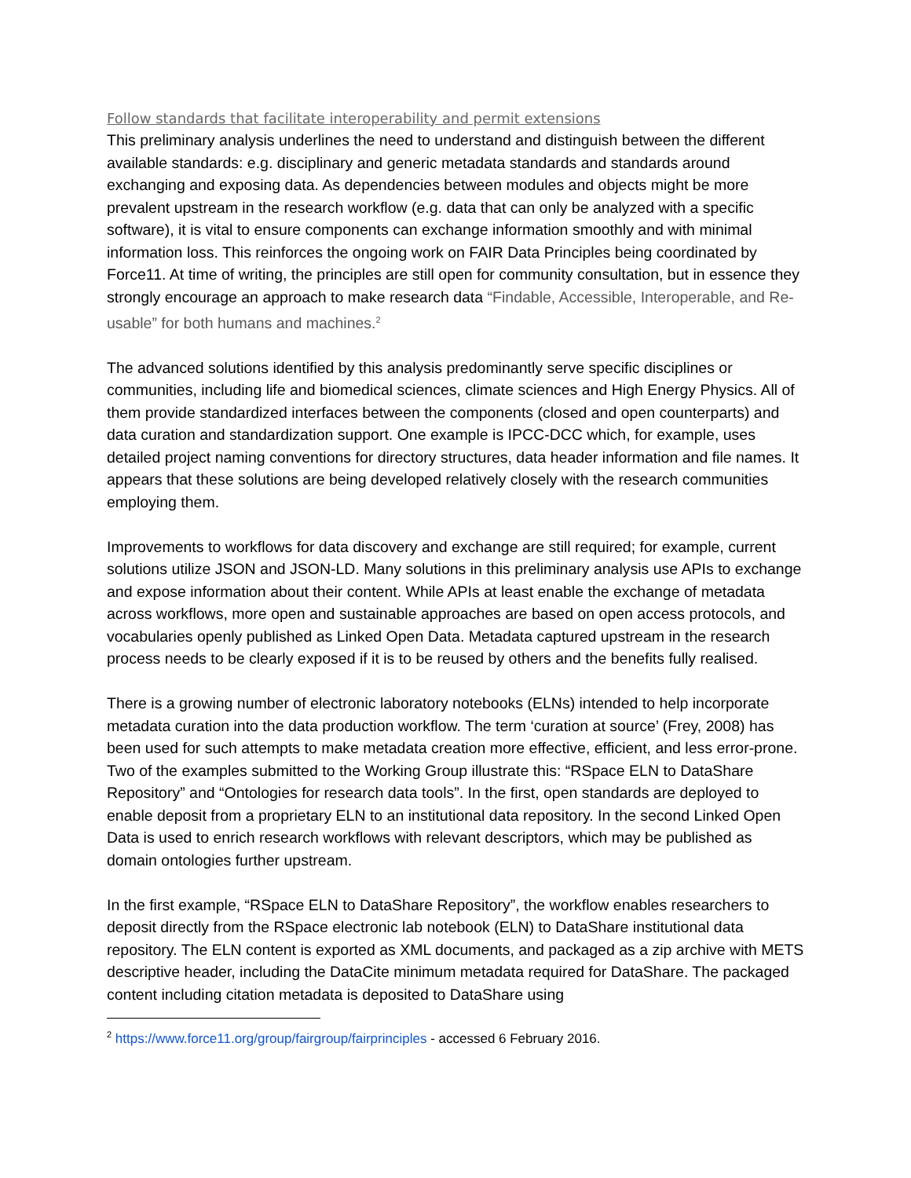Follow standards that facilitate interoperability and permit extensions
This preliminary analysis underlines the need to understand and distinguish between the different available standards: e.g. disciplinary and generic metadata standards and standards around exchanging and exposing data. As dependencies between modules and objects might be more prevalent upstream in the research workflow (e.g. data that can only be analyzed with a specific software), it is vital to ensure components can exchange information smoothly and with minimal information loss. This reinforces the ongoing work on FAIR Data Principles being coordinated by Force11. At time of writing, the principles are still open for community consultation, but in essence they strongly encourage an approach to make research data “Findable, Accessible, Interoperable, and Re-usable” for both humans and machines.<sup>2</sup>
The advanced solutions identified by this analysis predominantly serve specific disciplines or communities, including life and biomedical sciences, climate sciences and High Energy Physics. All of them provide standardized interfaces between the components (closed and open counterparts) and data curation and standardization support. One example is IPCC-DCC which, for example, uses detailed project naming conventions for directory structures, data header information and file names. It appears that these solutions are being developed relatively closely with the research communities employing them.
Improvements to workflows for data discovery and exchange are still required; for example, current solutions utilize JSON and JSON-LD. Many solutions in this preliminary analysis use APIs to exchange and expose information about their content. While APIs at least enable the exchange of metadata across workflows, more open and sustainable approaches are based on open access protocols, and vocabularies openly published as Linked Open Data. Metadata captured upstream in the research process needs to be clearly exposed if it is to be reused by others and the benefits fully realised.
There is a growing number of electronic laboratory notebooks (ELNs) intended to help incorporate metadata curation into the data production workflow. The term ‘curation at source’ (Frey, 2008) has been used for such attempts to make metadata creation more effective, efficient, and less error-prone. Two of the examples submitted to the Working Group illustrate this: “RSpace ELN to DataShare Repository” and “Ontologies for research data tools”. In the first, open standards are deployed to enable deposit from a proprietary ELN to an institutional data repository. In the second Linked Open Data is used to enrich research workflows with relevant descriptors, which may be published as domain ontologies further upstream.
In the first example, “RSpace ELN to DataShare Repository”, the workflow enables researchers to deposit directly from the RSpace electronic lab notebook (ELN) to DataShare institutional data repository. The ELN content is exported as XML documents, and packaged as a zip archive with METS descriptive header, including the DataCite minimum metadata required for DataShare. The packaged content including citation metadata is deposited to DataShare using
<sup>2</sup> https://www.force11.org/group/fairgroup/fairprinciples - accessed 6 February 2016.